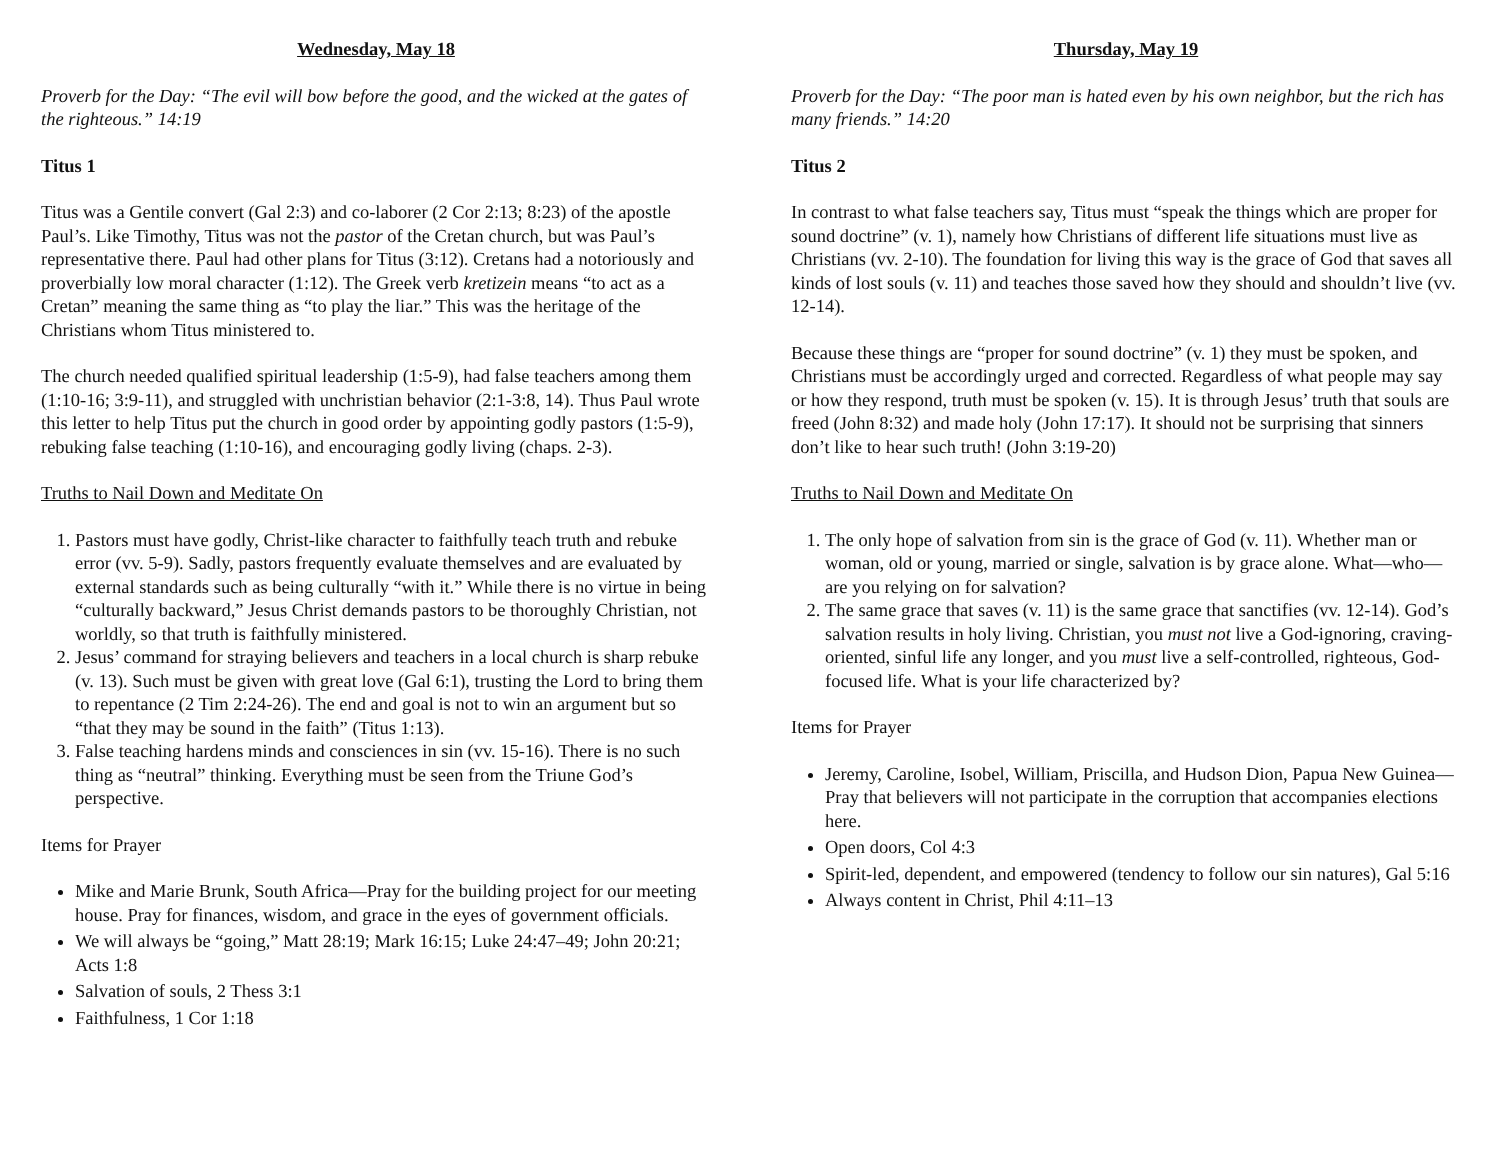Wednesday, May 18
Proverb for the Day: “The evil will bow before the good, and the wicked at the gates of the righteous.” 14:19
Titus 1
Titus was a Gentile convert (Gal 2:3) and co-laborer (2 Cor 2:13; 8:23) of the apostle Paul’s. Like Timothy, Titus was not the pastor of the Cretan church, but was Paul’s representative there. Paul had other plans for Titus (3:12). Cretans had a notoriously and proverbially low moral character (1:12). The Greek verb kretizein means “to act as a Cretan” meaning the same thing as “to play the liar.” This was the heritage of the Christians whom Titus ministered to.
The church needed qualified spiritual leadership (1:5-9), had false teachers among them (1:10-16; 3:9-11), and struggled with unchristian behavior (2:1-3:8, 14). Thus Paul wrote this letter to help Titus put the church in good order by appointing godly pastors (1:5-9), rebuking false teaching (1:10-16), and encouraging godly living (chaps. 2-3).
Truths to Nail Down and Meditate On
1. Pastors must have godly, Christ-like character to faithfully teach truth and rebuke error (vv. 5-9). Sadly, pastors frequently evaluate themselves and are evaluated by external standards such as being culturally “with it.” While there is no virtue in being “culturally backward,” Jesus Christ demands pastors to be thoroughly Christian, not worldly, so that truth is faithfully ministered.
2. Jesus’ command for straying believers and teachers in a local church is sharp rebuke (v. 13). Such must be given with great love (Gal 6:1), trusting the Lord to bring them to repentance (2 Tim 2:24-26). The end and goal is not to win an argument but so “that they may be sound in the faith” (Titus 1:13).
3. False teaching hardens minds and consciences in sin (vv. 15-16). There is no such thing as “neutral” thinking. Everything must be seen from the Triune God’s perspective.
Items for Prayer
Mike and Marie Brunk, South Africa—Pray for the building project for our meeting house. Pray for finances, wisdom, and grace in the eyes of government officials.
We will always be “going,” Matt 28:19; Mark 16:15; Luke 24:47–49; John 20:21; Acts 1:8
Salvation of souls, 2 Thess 3:1
Faithfulness, 1 Cor 1:18
Thursday, May 19
Proverb for the Day: “The poor man is hated even by his own neighbor, but the rich has many friends.” 14:20
Titus 2
In contrast to what false teachers say, Titus must “speak the things which are proper for sound doctrine” (v. 1), namely how Christians of different life situations must live as Christians (vv. 2-10). The foundation for living this way is the grace of God that saves all kinds of lost souls (v. 11) and teaches those saved how they should and shouldn’t live (vv. 12-14).
Because these things are “proper for sound doctrine” (v. 1) they must be spoken, and Christians must be accordingly urged and corrected. Regardless of what people may say or how they respond, truth must be spoken (v. 15). It is through Jesus’ truth that souls are freed (John 8:32) and made holy (John 17:17). It should not be surprising that sinners don’t like to hear such truth! (John 3:19-20)
Truths to Nail Down and Meditate On
1. The only hope of salvation from sin is the grace of God (v. 11). Whether man or woman, old or young, married or single, salvation is by grace alone. What—who—are you relying on for salvation?
2. The same grace that saves (v. 11) is the same grace that sanctifies (vv. 12-14). God’s salvation results in holy living. Christian, you must not live a God-ignoring, craving-oriented, sinful life any longer, and you must live a self-controlled, righteous, God-focused life. What is your life characterized by?
Items for Prayer
Jeremy, Caroline, Isobel, William, Priscilla, and Hudson Dion, Papua New Guinea—Pray that believers will not participate in the corruption that accompanies elections here.
Open doors, Col 4:3
Spirit-led, dependent, and empowered (tendency to follow our sin natures), Gal 5:16
Always content in Christ, Phil 4:11–13